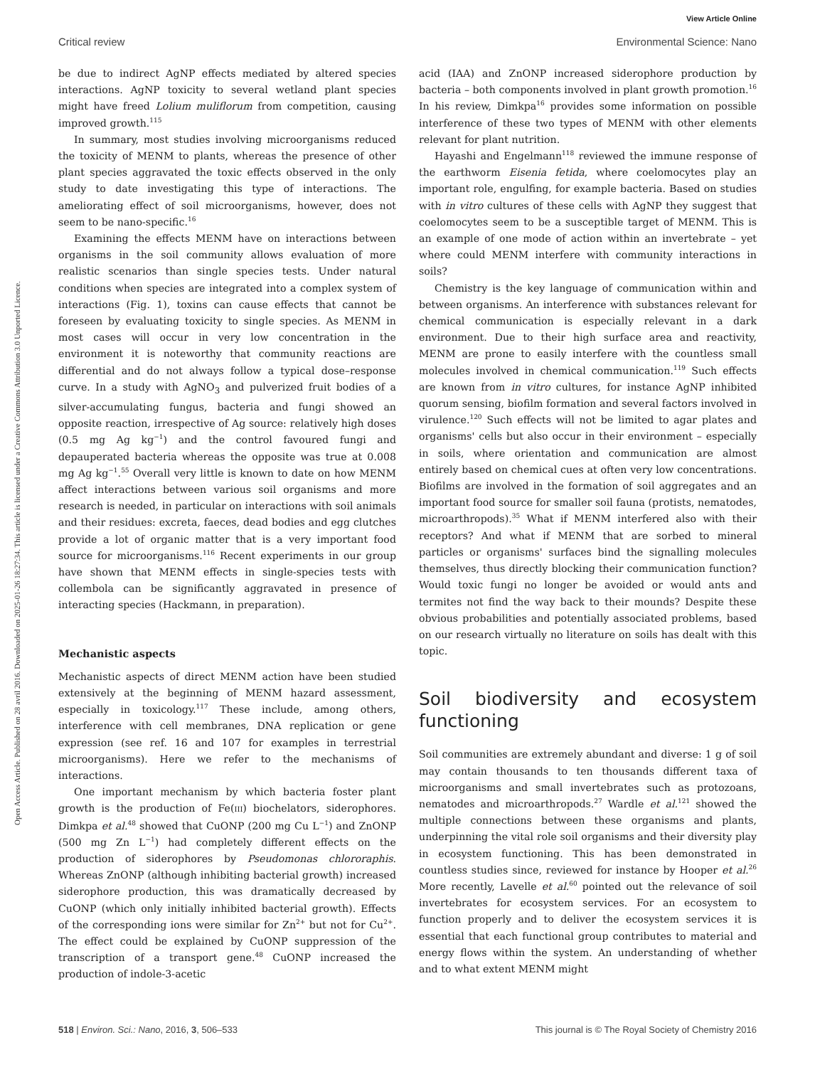View Article Online
Critical review Environmental Science: Nano
Open Access Article. Published on 28 avril 2016. Downloaded on 2025-01-26 18:27:34. This article is licensed under a Creative Commons Attribution 3.0 Unported Licence.
be due to indirect AgNP effects mediated by altered species interactions. AgNP toxicity to several wetland plant species might have freed Lolium muliflorum from competition, causing improved growth.<sup>115</sup>
In summary, most studies involving microorganisms reduced the toxicity of MENM to plants, whereas the presence of other plant species aggravated the toxic effects observed in the only study to date investigating this type of interactions. The ameliorating effect of soil microorganisms, however, does not seem to be nano-specific.<sup>16</sup>
Examining the effects MENM have on interactions between organisms in the soil community allows evaluation of more realistic scenarios than single species tests. Under natural conditions when species are integrated into a complex system of interactions (Fig. 1), toxins can cause effects that cannot be foreseen by evaluating toxicity to single species. As MENM in most cases will occur in very low concentration in the environment it is noteworthy that community reactions are differential and do not always follow a typical dose–response curve. In a study with AgNO<sub>3</sub> and pulverized fruit bodies of a silver-accumulating fungus, bacteria and fungi showed an opposite reaction, irrespective of Ag source: relatively high doses (0.5 mg Ag kg<sup>−1</sup>) and the control favoured fungi and depauperated bacteria whereas the opposite was true at 0.008 mg Ag kg<sup>−1</sup>.<sup>55</sup> Overall very little is known to date on how MENM affect interactions between various soil organisms and more research is needed, in particular on interactions with soil animals and their residues: excreta, faeces, dead bodies and egg clutches provide a lot of organic matter that is a very important food source for microorganisms.<sup>116</sup> Recent experiments in our group have shown that MENM effects in single-species tests with collembola can be significantly aggravated in presence of interacting species (Hackmann, in preparation).
Mechanistic aspects
Mechanistic aspects of direct MENM action have been studied extensively at the beginning of MENM hazard assessment, especially in toxicology.<sup>117</sup> These include, among others, interference with cell membranes, DNA replication or gene expression (see ref. 16 and 107 for examples in terrestrial microorganisms). Here we refer to the mechanisms of interactions.
One important mechanism by which bacteria foster plant growth is the production of Fe(III) biochelators, siderophores. Dimkpa et al.<sup>48</sup> showed that CuONP (200 mg Cu L<sup>−1</sup>) and ZnONP (500 mg Zn L<sup>−1</sup>) had completely different effects on the production of siderophores by Pseudomonas chlororaphis. Whereas ZnONP (although inhibiting bacterial growth) increased siderophore production, this was dramatically decreased by CuONP (which only initially inhibited bacterial growth). Effects of the corresponding ions were similar for Zn<sup>2+</sup> but not for Cu<sup>2+</sup>. The effect could be explained by CuONP suppression of the transcription of a transport gene.<sup>48</sup> CuONP increased the production of indole-3-acetic
acid (IAA) and ZnONP increased siderophore production by bacteria – both components involved in plant growth promotion.<sup>16</sup> In his review, Dimkpa<sup>16</sup> provides some information on possible interference of these two types of MENM with other elements relevant for plant nutrition.
Hayashi and Engelmann<sup>118</sup> reviewed the immune response of the earthworm Eisenia fetida, where coelomocytes play an important role, engulfing, for example bacteria. Based on studies with in vitro cultures of these cells with AgNP they suggest that coelomocytes seem to be a susceptible target of MENM. This is an example of one mode of action within an invertebrate – yet where could MENM interfere with community interactions in soils?
Chemistry is the key language of communication within and between organisms. An interference with substances relevant for chemical communication is especially relevant in a dark environment. Due to their high surface area and reactivity, MENM are prone to easily interfere with the countless small molecules involved in chemical communication.<sup>119</sup> Such effects are known from in vitro cultures, for instance AgNP inhibited quorum sensing, biofilm formation and several factors involved in virulence.<sup>120</sup> Such effects will not be limited to agar plates and organisms' cells but also occur in their environment – especially in soils, where orientation and communication are almost entirely based on chemical cues at often very low concentrations. Biofilms are involved in the formation of soil aggregates and an important food source for smaller soil fauna (protists, nematodes, microarthropods).<sup>35</sup> What if MENM interfered also with their receptors? And what if MENM that are sorbed to mineral particles or organisms' surfaces bind the signalling molecules themselves, thus directly blocking their communication function? Would toxic fungi no longer be avoided or would ants and termites not find the way back to their mounds? Despite these obvious probabilities and potentially associated problems, based on our research virtually no literature on soils has dealt with this topic.
Soil biodiversity and ecosystem functioning
Soil communities are extremely abundant and diverse: 1 g of soil may contain thousands to ten thousands different taxa of microorganisms and small invertebrates such as protozoans, nematodes and microarthropods.<sup>27</sup> Wardle et al.<sup>121</sup> showed the multiple connections between these organisms and plants, underpinning the vital role soil organisms and their diversity play in ecosystem functioning. This has been demonstrated in countless studies since, reviewed for instance by Hooper et al.<sup>26</sup> More recently, Lavelle et al.<sup>60</sup> pointed out the relevance of soil invertebrates for ecosystem services. For an ecosystem to function properly and to deliver the ecosystem services it is essential that each functional group contributes to material and energy flows within the system. An understanding of whether and to what extent MENM might
518 | Environ. Sci.: Nano, 2016, 3, 506–533 This journal is © The Royal Society of Chemistry 2016